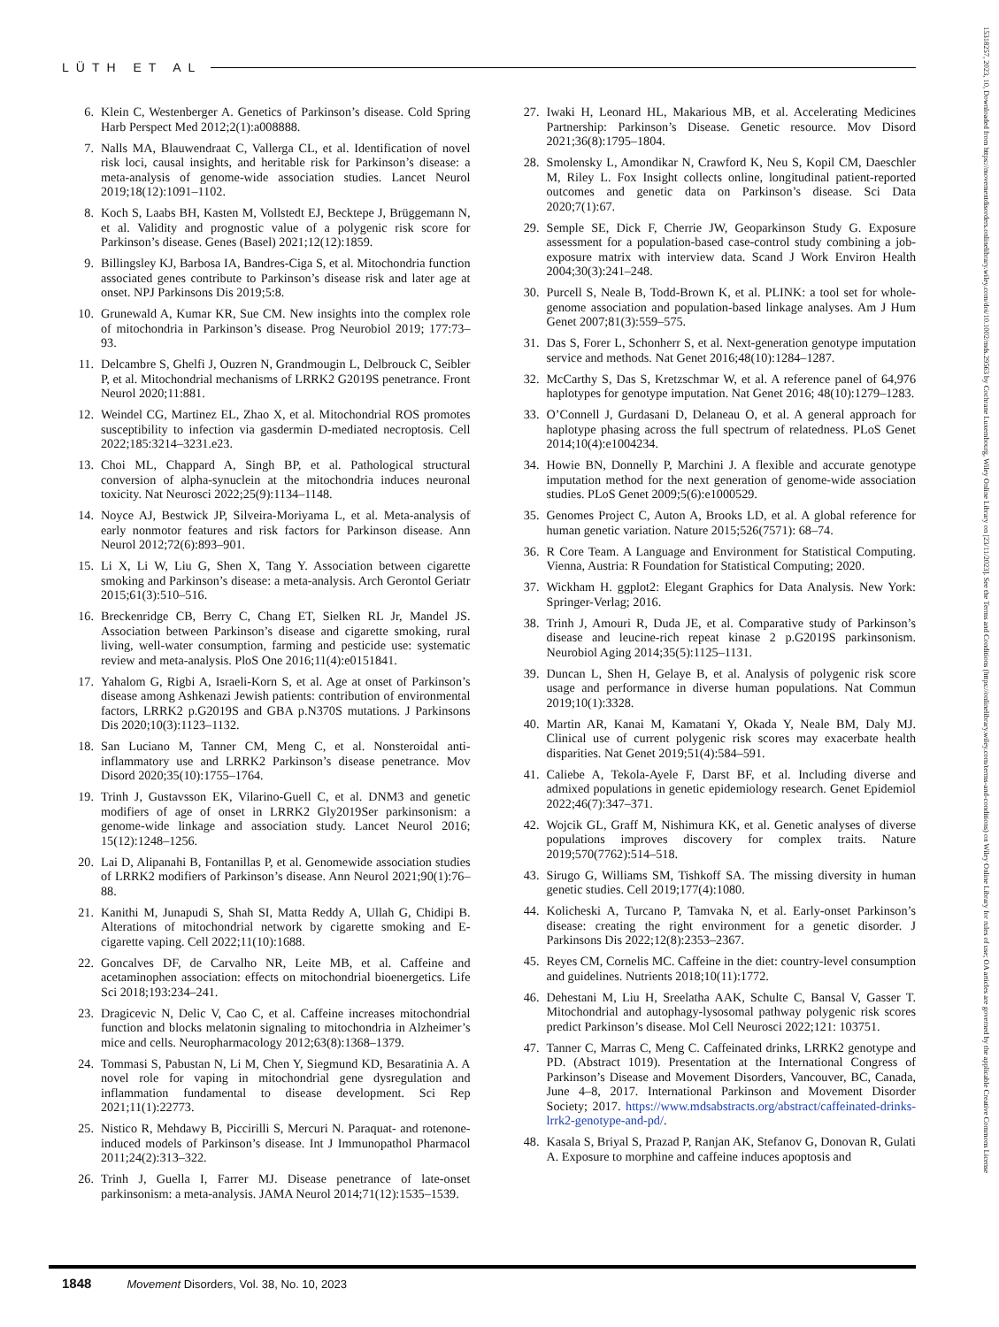LÜTH ET AL
6. Klein C, Westenberger A. Genetics of Parkinson’s disease. Cold Spring Harb Perspect Med 2012;2(1):a008888.
7. Nalls MA, Blauwendraat C, Vallerga CL, et al. Identification of novel risk loci, causal insights, and heritable risk for Parkinson’s disease: a meta-analysis of genome-wide association studies. Lancet Neurol 2019;18(12):1091–1102.
8. Koch S, Laabs BH, Kasten M, Vollstedt EJ, Becktepe J, Brüggemann N, et al. Validity and prognostic value of a polygenic risk score for Parkinson’s disease. Genes (Basel) 2021;12(12):1859.
9. Billingsley KJ, Barbosa IA, Bandres-Ciga S, et al. Mitochondria function associated genes contribute to Parkinson’s disease risk and later age at onset. NPJ Parkinsons Dis 2019;5:8.
10. Grunewald A, Kumar KR, Sue CM. New insights into the complex role of mitochondria in Parkinson’s disease. Prog Neurobiol 2019; 177:73–93.
11. Delcambre S, Ghelfi J, Ouzren N, Grandmougin L, Delbrouck C, Seibler P, et al. Mitochondrial mechanisms of LRRK2 G2019S penetrance. Front Neurol 2020;11:881.
12. Weindel CG, Martinez EL, Zhao X, et al. Mitochondrial ROS promotes susceptibility to infection via gasdermin D-mediated necroptosis. Cell 2022;185:3214–3231.e23.
13. Choi ML, Chappard A, Singh BP, et al. Pathological structural conversion of alpha-synuclein at the mitochondria induces neuronal toxicity. Nat Neurosci 2022;25(9):1134–1148.
14. Noyce AJ, Bestwick JP, Silveira-Moriyama L, et al. Meta-analysis of early nonmotor features and risk factors for Parkinson disease. Ann Neurol 2012;72(6):893–901.
15. Li X, Li W, Liu G, Shen X, Tang Y. Association between cigarette smoking and Parkinson’s disease: a meta-analysis. Arch Gerontol Geriatr 2015;61(3):510–516.
16. Breckenridge CB, Berry C, Chang ET, Sielken RL Jr, Mandel JS. Association between Parkinson’s disease and cigarette smoking, rural living, well-water consumption, farming and pesticide use: systematic review and meta-analysis. PloS One 2016;11(4):e0151841.
17. Yahalom G, Rigbi A, Israeli-Korn S, et al. Age at onset of Parkinson’s disease among Ashkenazi Jewish patients: contribution of environmental factors, LRRK2 p.G2019S and GBA p.N370S mutations. J Parkinsons Dis 2020;10(3):1123–1132.
18. San Luciano M, Tanner CM, Meng C, et al. Nonsteroidal anti-inflammatory use and LRRK2 Parkinson’s disease penetrance. Mov Disord 2020;35(10):1755–1764.
19. Trinh J, Gustavsson EK, Vilarino-Guell C, et al. DNM3 and genetic modifiers of age of onset in LRRK2 Gly2019Ser parkinsonism: a genome-wide linkage and association study. Lancet Neurol 2016; 15(12):1248–1256.
20. Lai D, Alipanahi B, Fontanillas P, et al. Genomewide association studies of LRRK2 modifiers of Parkinson’s disease. Ann Neurol 2021;90(1):76–88.
21. Kanithi M, Junapudi S, Shah SI, Matta Reddy A, Ullah G, Chidipi B. Alterations of mitochondrial network by cigarette smoking and E-cigarette vaping. Cell 2022;11(10):1688.
22. Goncalves DF, de Carvalho NR, Leite MB, et al. Caffeine and acetaminophen association: effects on mitochondrial bioenergetics. Life Sci 2018;193:234–241.
23. Dragicevic N, Delic V, Cao C, et al. Caffeine increases mitochondrial function and blocks melatonin signaling to mitochondria in Alzheimer’s mice and cells. Neuropharmacology 2012;63(8):1368–1379.
24. Tommasi S, Pabustan N, Li M, Chen Y, Siegmund KD, Besaratinia A. A novel role for vaping in mitochondrial gene dysregulation and inflammation fundamental to disease development. Sci Rep 2021;11(1):22773.
25. Nistico R, Mehdawy B, Piccirilli S, Mercuri N. Paraquat- and rotenone-induced models of Parkinson’s disease. Int J Immunopathol Pharmacol 2011;24(2):313–322.
26. Trinh J, Guella I, Farrer MJ. Disease penetrance of late-onset parkinsonism: a meta-analysis. JAMA Neurol 2014;71(12):1535–1539.
27. Iwaki H, Leonard HL, Makarious MB, et al. Accelerating Medicines Partnership: Parkinson’s Disease. Genetic resource. Mov Disord 2021;36(8):1795–1804.
28. Smolensky L, Amondikar N, Crawford K, Neu S, Kopil CM, Daeschler M, Riley L. Fox Insight collects online, longitudinal patient-reported outcomes and genetic data on Parkinson’s disease. Sci Data 2020;7(1):67.
29. Semple SE, Dick F, Cherrie JW, Geoparkinson Study G. Exposure assessment for a population-based case-control study combining a job-exposure matrix with interview data. Scand J Work Environ Health 2004;30(3):241–248.
30. Purcell S, Neale B, Todd-Brown K, et al. PLINK: a tool set for whole-genome association and population-based linkage analyses. Am J Hum Genet 2007;81(3):559–575.
31. Das S, Forer L, Schonherr S, et al. Next-generation genotype imputation service and methods. Nat Genet 2016;48(10):1284–1287.
32. McCarthy S, Das S, Kretzschmar W, et al. A reference panel of 64,976 haplotypes for genotype imputation. Nat Genet 2016; 48(10):1279–1283.
33. O’Connell J, Gurdasani D, Delaneau O, et al. A general approach for haplotype phasing across the full spectrum of relatedness. PLoS Genet 2014;10(4):e1004234.
34. Howie BN, Donnelly P, Marchini J. A flexible and accurate genotype imputation method for the next generation of genome-wide association studies. PLoS Genet 2009;5(6):e1000529.
35. Genomes Project C, Auton A, Brooks LD, et al. A global reference for human genetic variation. Nature 2015;526(7571): 68–74.
36. R Core Team. A Language and Environment for Statistical Computing. Vienna, Austria: R Foundation for Statistical Computing; 2020.
37. Wickham H. ggplot2: Elegant Graphics for Data Analysis. New York: Springer-Verlag; 2016.
38. Trinh J, Amouri R, Duda JE, et al. Comparative study of Parkinson’s disease and leucine-rich repeat kinase 2 p.G2019S parkinsonism. Neurobiol Aging 2014;35(5):1125–1131.
39. Duncan L, Shen H, Gelaye B, et al. Analysis of polygenic risk score usage and performance in diverse human populations. Nat Commun 2019;10(1):3328.
40. Martin AR, Kanai M, Kamatani Y, Okada Y, Neale BM, Daly MJ. Clinical use of current polygenic risk scores may exacerbate health disparities. Nat Genet 2019;51(4):584–591.
41. Caliebe A, Tekola-Ayele F, Darst BF, et al. Including diverse and admixed populations in genetic epidemiology research. Genet Epidemiol 2022;46(7):347–371.
42. Wojcik GL, Graff M, Nishimura KK, et al. Genetic analyses of diverse populations improves discovery for complex traits. Nature 2019;570(7762):514–518.
43. Sirugo G, Williams SM, Tishkoff SA. The missing diversity in human genetic studies. Cell 2019;177(4):1080.
44. Kolicheski A, Turcano P, Tamvaka N, et al. Early-onset Parkinson’s disease: creating the right environment for a genetic disorder. J Parkinsons Dis 2022;12(8):2353–2367.
45. Reyes CM, Cornelis MC. Caffeine in the diet: country-level consumption and guidelines. Nutrients 2018;10(11):1772.
46. Dehestani M, Liu H, Sreelatha AAK, Schulte C, Bansal V, Gasser T. Mitochondrial and autophagy-lysosomal pathway polygenic risk scores predict Parkinson’s disease. Mol Cell Neurosci 2022;121: 103751.
47. Tanner C, Marras C, Meng C. Caffeinated drinks, LRRK2 genotype and PD. (Abstract 1019). Presentation at the International Congress of Parkinson’s Disease and Movement Disorders, Vancouver, BC, Canada, June 4–8, 2017. International Parkinson and Movement Disorder Society; 2017. https://www.mdsabstracts.org/abstract/caffeinated-drinks-lrrk2-genotype-and-pd/.
48. Kasala S, Briyal S, Prazad P, Ranjan AK, Stefanov G, Donovan R, Gulati A. Exposure to morphine and caffeine induces apoptosis and
1848 Movement Disorders, Vol. 38, No. 10, 2023
15318257, 2023, 10, Downloaded from https://movementdisorders.onlinelibrary.wiley.com/doi/10.1002/mds.29563 by Cochrane Luxembourg, Wiley Online Library on [23/11/2023]. See the Terms and Conditions (https://onlinelibrary.wiley.com/terms-and-conditions) on Wiley Online Library for rules of use; OA articles are governed by the applicable Creative Commons License